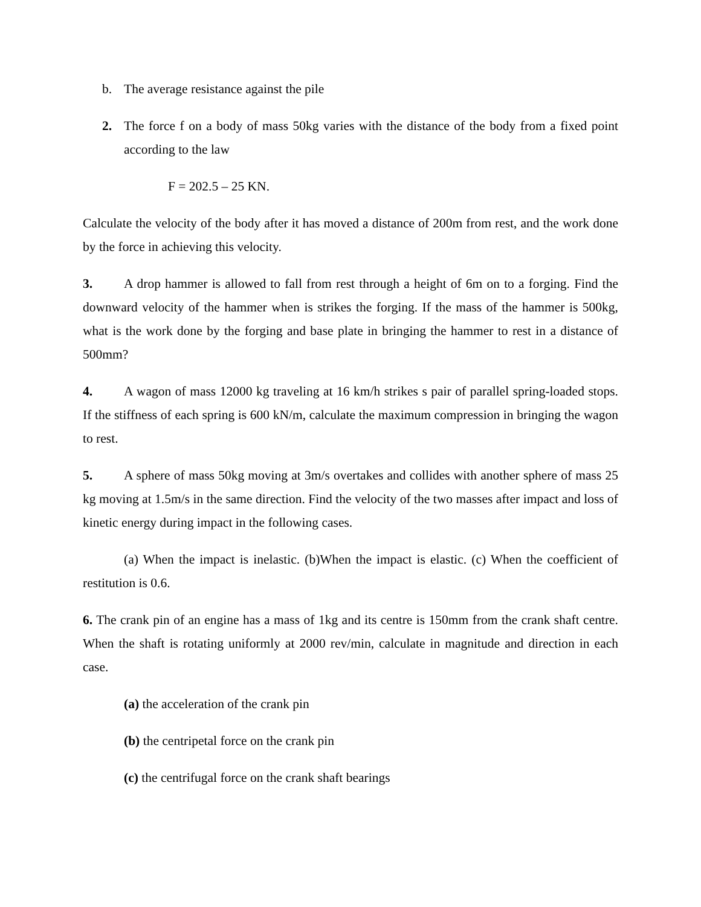b. The average resistance against the pile
2. The force f on a body of mass 50kg varies with the distance of the body from a fixed point according to the law
F = 202.5 – 25 KN.
Calculate the velocity of the body after it has moved a distance of 200m from rest, and the work done by the force in achieving this velocity.
3. A drop hammer is allowed to fall from rest through a height of 6m on to a forging. Find the downward velocity of the hammer when is strikes the forging. If the mass of the hammer is 500kg, what is the work done by the forging and base plate in bringing the hammer to rest in a distance of 500mm?
4. A wagon of mass 12000 kg traveling at 16 km/h strikes s pair of parallel spring-loaded stops. If the stiffness of each spring is 600 kN/m, calculate the maximum compression in bringing the wagon to rest.
5. A sphere of mass 50kg moving at 3m/s overtakes and collides with another sphere of mass 25 kg moving at 1.5m/s in the same direction. Find the velocity of the two masses after impact and loss of kinetic energy during impact in the following cases.
(a) When the impact is inelastic. (b)When the impact is elastic. (c) When the coefficient of restitution is 0.6.
6. The crank pin of an engine has a mass of 1kg and its centre is 150mm from the crank shaft centre. When the shaft is rotating uniformly at 2000 rev/min, calculate in magnitude and direction in each case.
(a) the acceleration of the crank pin
(b) the centripetal force on the crank pin
(c) the centrifugal force on the crank shaft bearings